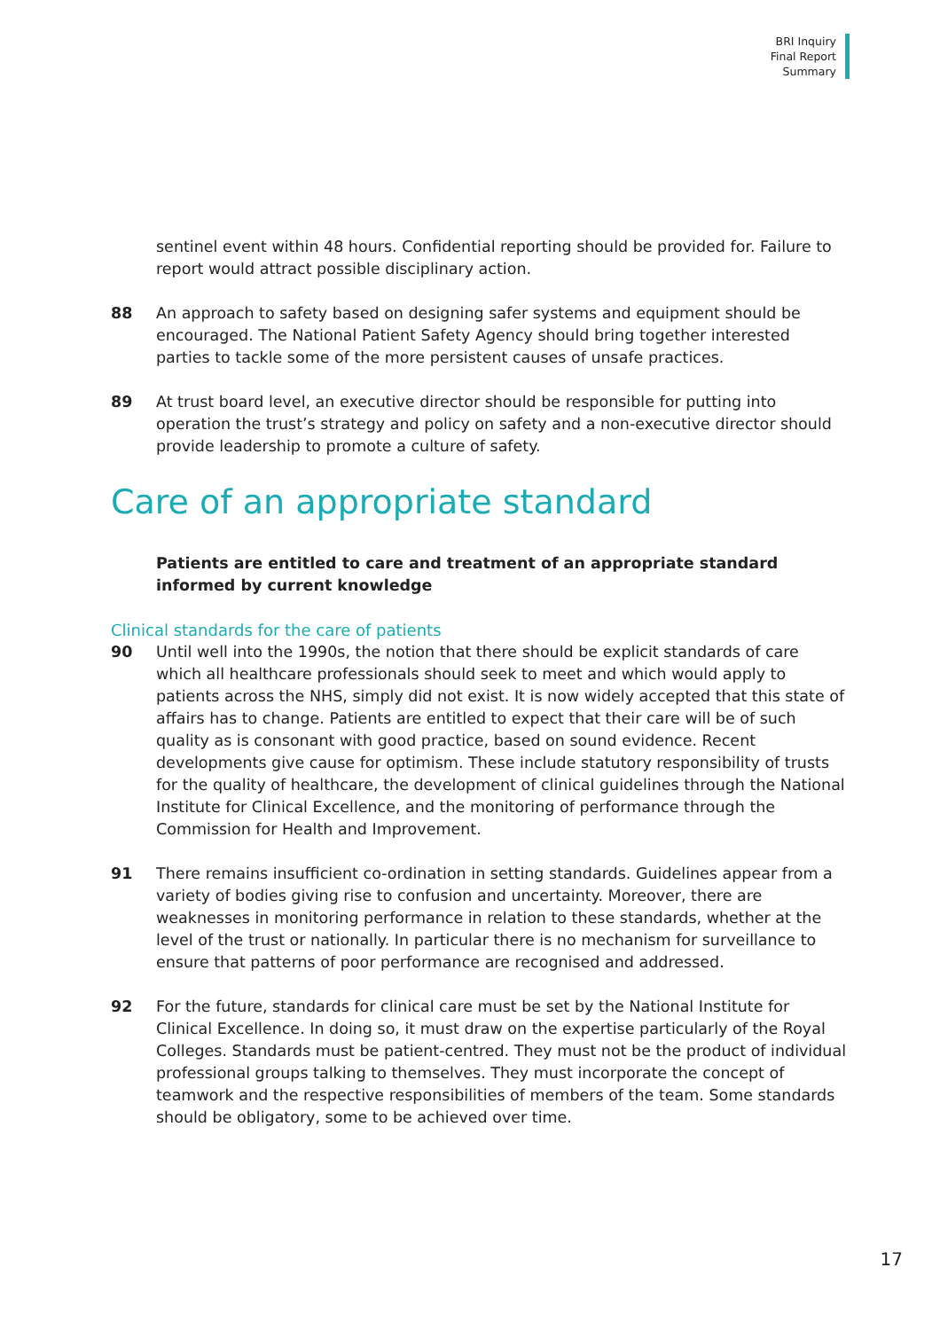BRI Inquiry
Final Report
Summary
sentinel event within 48 hours. Confidential reporting should be provided for. Failure to report would attract possible disciplinary action.
88 An approach to safety based on designing safer systems and equipment should be encouraged. The National Patient Safety Agency should bring together interested parties to tackle some of the more persistent causes of unsafe practices.
89 At trust board level, an executive director should be responsible for putting into operation the trust’s strategy and policy on safety and a non-executive director should provide leadership to promote a culture of safety.
Care of an appropriate standard
Patients are entitled to care and treatment of an appropriate standard informed by current knowledge
Clinical standards for the care of patients
90 Until well into the 1990s, the notion that there should be explicit standards of care which all healthcare professionals should seek to meet and which would apply to patients across the NHS, simply did not exist. It is now widely accepted that this state of affairs has to change. Patients are entitled to expect that their care will be of such quality as is consonant with good practice, based on sound evidence. Recent developments give cause for optimism. These include statutory responsibility of trusts for the quality of healthcare, the development of clinical guidelines through the National Institute for Clinical Excellence, and the monitoring of performance through the Commission for Health and Improvement.
91 There remains insufficient co-ordination in setting standards. Guidelines appear from a variety of bodies giving rise to confusion and uncertainty. Moreover, there are weaknesses in monitoring performance in relation to these standards, whether at the level of the trust or nationally. In particular there is no mechanism for surveillance to ensure that patterns of poor performance are recognised and addressed.
92 For the future, standards for clinical care must be set by the National Institute for Clinical Excellence. In doing so, it must draw on the expertise particularly of the Royal Colleges. Standards must be patient-centred. They must not be the product of individual professional groups talking to themselves. They must incorporate the concept of teamwork and the respective responsibilities of members of the team. Some standards should be obligatory, some to be achieved over time.
17